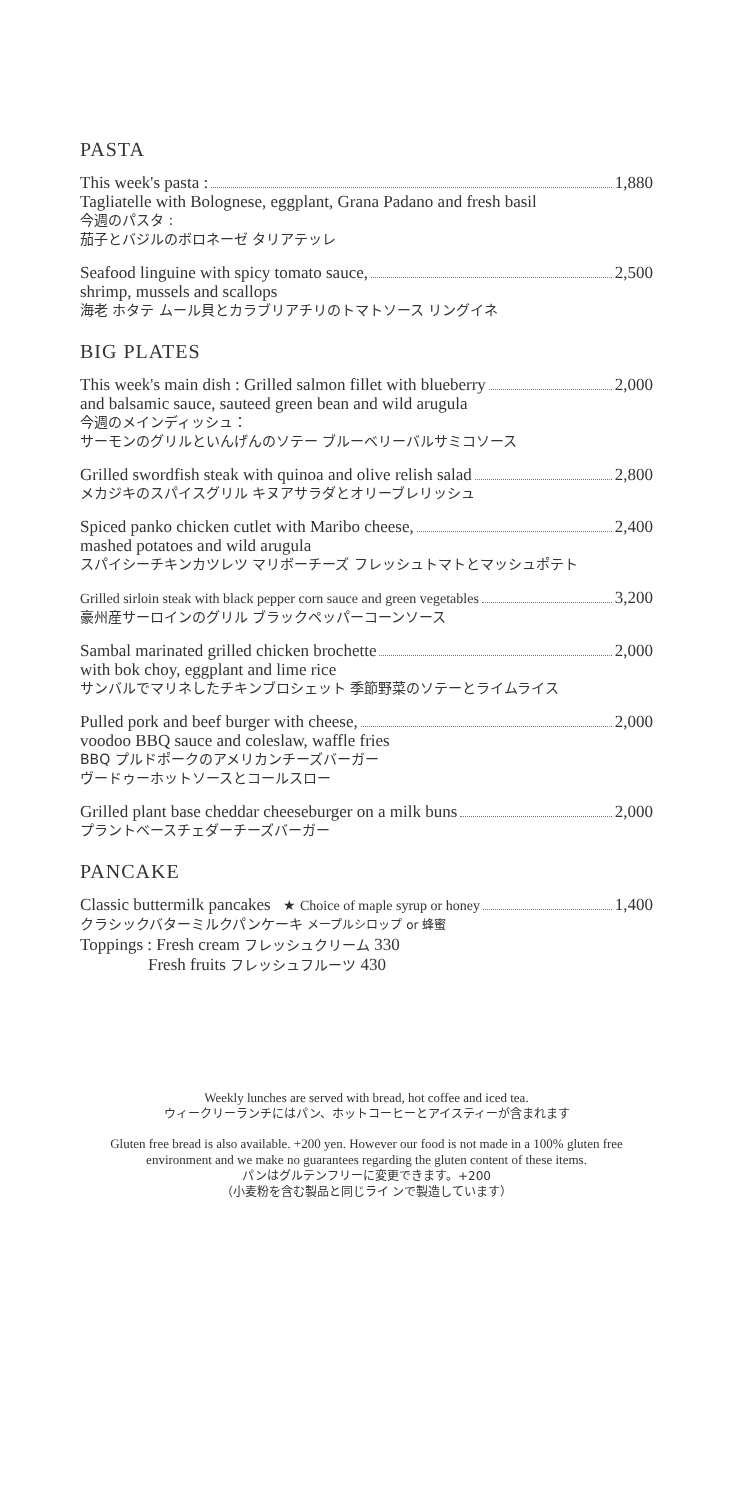PASTA
This week's pasta : 1,880
Tagliatelle with Bolognese, eggplant, Grana Padano and fresh basil
今週のパスタ :
茄子とバジルのボロネーゼ タリアテッレ
Seafood linguine with spicy tomato sauce, 2,500
shrimp, mussels and scallops
海老 ホタテ ムール貝とカラブリアチリのトマトソース リングイネ
BIG PLATES
This week's main dish : Grilled salmon fillet with blueberry 2,000
and balsamic sauce, sauteed green bean and wild arugula
今週のメインディッシュ：
サーモンのグリルといんげんのソテー ブルーベリーバルサミコソース
Grilled swordfish steak with quinoa and olive relish salad 2,800
メカジキのスパイスグリル キヌアサラダとオリーブレリッシュ
Spiced panko chicken cutlet with Maribo cheese, 2,400
mashed potatoes and wild arugula
スパイシーチキンカツレツ マリボーチーズ フレッシュトマトとマッシュポテト
Grilled sirloin steak with black pepper corn sauce and green vegetables 3,200
豪州産サーロインのグリル ブラックペッパーコーンソース
Sambal marinated grilled chicken brochette 2,000
with bok choy, eggplant and lime rice
サンバルでマリネしたチキンブロシェット 季節野菜のソテーとライムライス
Pulled pork and beef burger with cheese, 2,000
voodoo BBQ sauce and coleslaw, waffle fries
BBQ プルドポークのアメリカンチーズバーガー
ヴードゥーホットソースとコールスロー
Grilled plant base cheddar cheeseburger on a milk buns 2,000
プラントベースチェダーチーズバーガー
PANCAKE
Classic buttermilk pancakes ★ Choice of maple syrup or honey 1,400
クラシックバターミルクパンケーキ メープルシロップ or 蜂蜜
Toppings : Fresh cream フレッシュクリーム 330
Fresh fruits フレッシュフルーツ 430
Weekly lunches are served with bread, hot coffee and iced tea.
ウィークリーランチにはパン、ホットコーヒーとアイスティーが含まれます
Gluten free bread is also available. +200 yen. However our food is not made in a 100% gluten free
environment and we make no guarantees regarding the gluten content of these items.
パンはグルテンフリーに変更できます。+200
（小麦粉を含む製品と同じライ ンで製造しています）